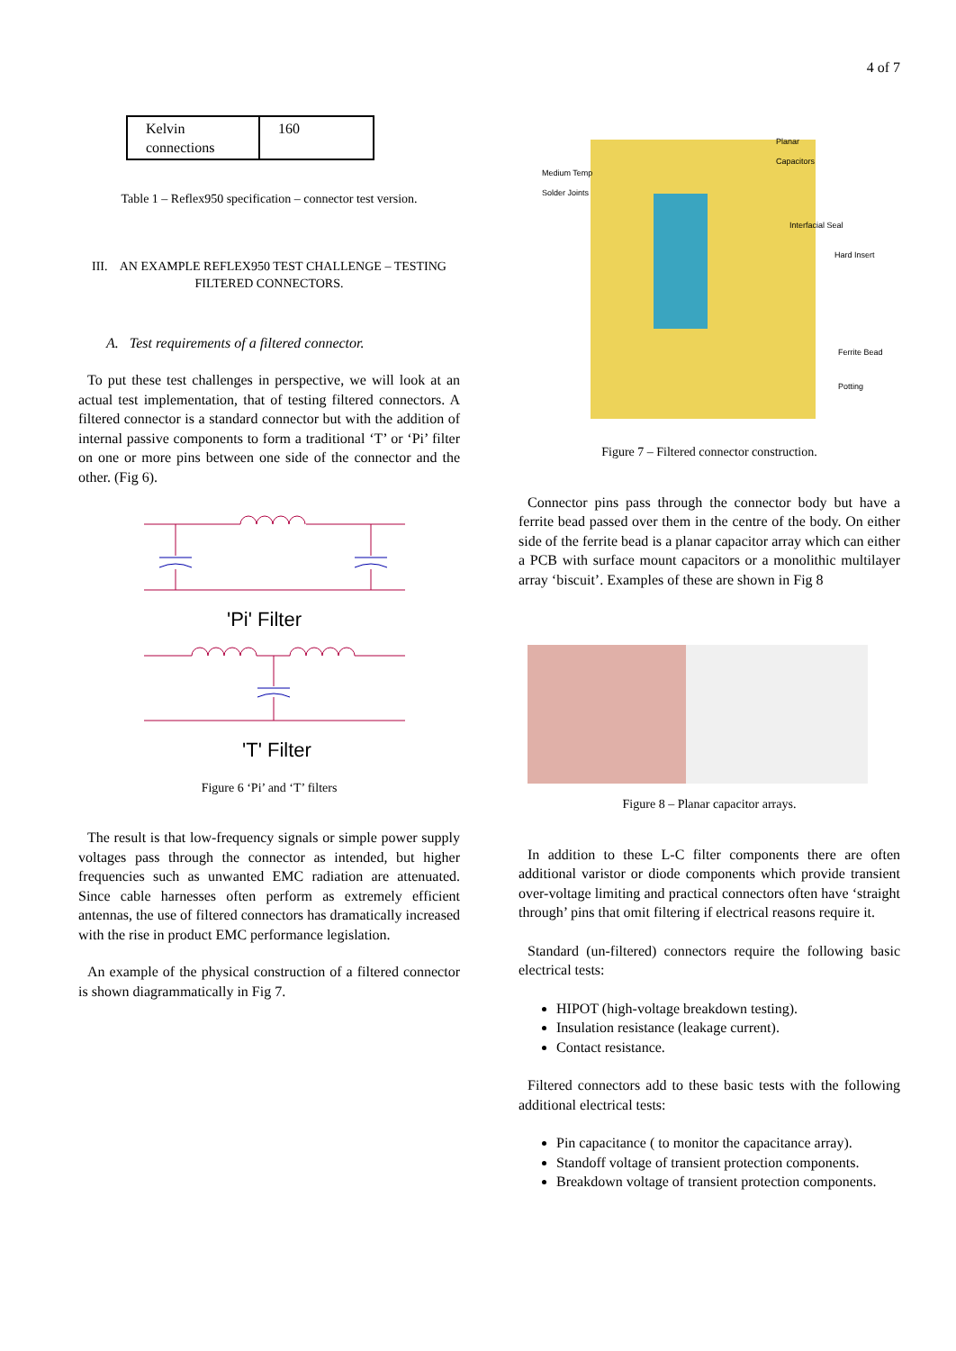4 of 7
| Kelvin connections | 160 |
Table 1 – Reflex950 specification – connector test version.
III. AN EXAMPLE REFLEX950 TEST CHALLENGE – TESTING FILTERED CONNECTORS.
A. Test requirements of a filtered connector.
To put these test challenges in perspective, we will look at an actual test implementation, that of testing filtered connectors. A filtered connector is a standard connector but with the addition of internal passive components to form a traditional ‘T’ or ‘Pi’ filter on one or more pins between one side of the connector and the other. (Fig 6).
'Pi' Filter
'T' Filter
Figure 6 ‘Pi’ and ‘T’ filters
The result is that low-frequency signals or simple power supply voltages pass through the connector as intended, but higher frequencies such as unwanted EMC radiation are attenuated. Since cable harnesses often perform as extremely efficient antennas, the use of filtered connectors has dramatically increased with the rise in product EMC performance legislation.
An example of the physical construction of a filtered connector is shown diagrammatically in Fig 7.
Planar
Capacitors
Medium Temp
Solder Joints
Interfacial Seal
Hard Insert
Ferrite Bead
Potting
Figure 7 – Filtered connector construction.
Connector pins pass through the connector body but have a ferrite bead passed over them in the centre of the body. On either side of the ferrite bead is a planar capacitor array which can either a PCB with surface mount capacitors or a monolithic multilayer array ‘biscuit’. Examples of these are shown in Fig 8
Figure 8 – Planar capacitor arrays.
In addition to these L-C filter components there are often additional varistor or diode components which provide transient over-voltage limiting and practical connectors often have ‘straight through’ pins that omit filtering if electrical reasons require it.
Standard (un-filtered) connectors require the following basic electrical tests:
HIPOT (high-voltage breakdown testing).
Insulation resistance (leakage current).
Contact resistance.
Filtered connectors add to these basic tests with the following additional electrical tests:
Pin capacitance ( to monitor the capacitance array).
Standoff voltage of transient protection components.
Breakdown voltage of transient protection components.